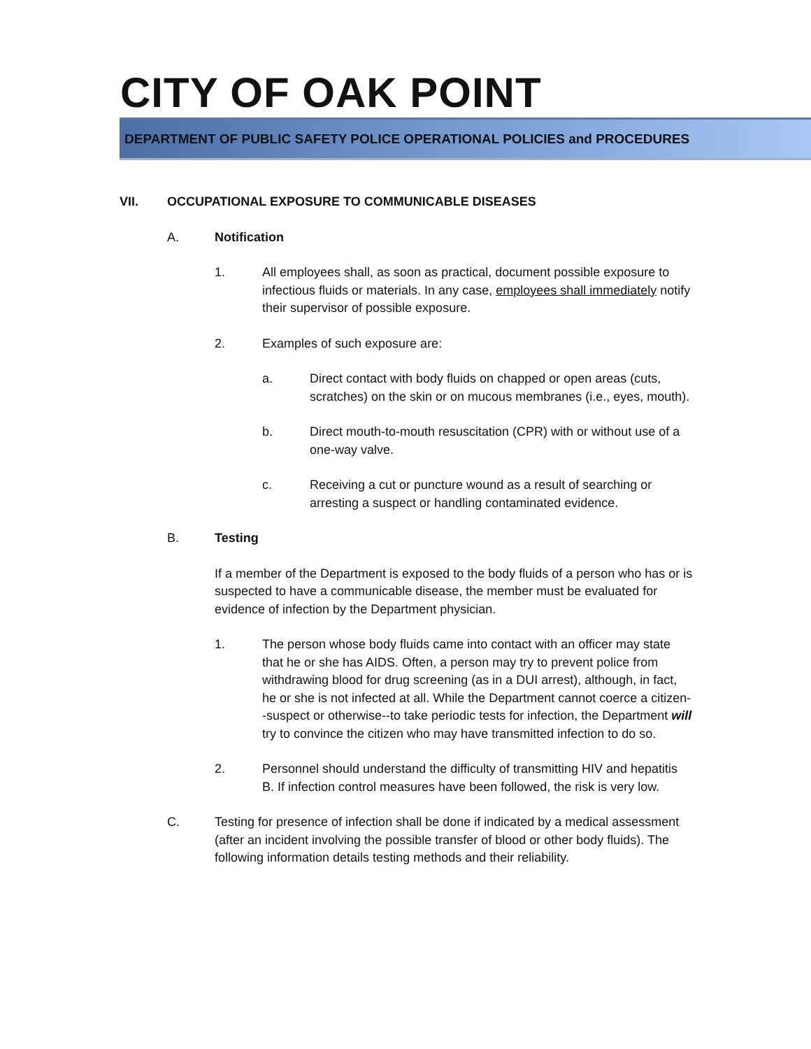CITY OF OAK POINT
DEPARTMENT OF PUBLIC SAFETY POLICE OPERATIONAL POLICIES and PROCEDURES
VII. OCCUPATIONAL EXPOSURE TO COMMUNICABLE DISEASES
A. Notification
1. All employees shall, as soon as practical, document possible exposure to infectious fluids or materials. In any case, employees shall immediately notify their supervisor of possible exposure.
2. Examples of such exposure are:
a. Direct contact with body fluids on chapped or open areas (cuts, scratches) on the skin or on mucous membranes (i.e., eyes, mouth).
b. Direct mouth-to-mouth resuscitation (CPR) with or without use of a one-way valve.
c. Receiving a cut or puncture wound as a result of searching or arresting a suspect or handling contaminated evidence.
B. Testing
If a member of the Department is exposed to the body fluids of a person who has or is suspected to have a communicable disease, the member must be evaluated for evidence of infection by the Department physician.
1. The person whose body fluids came into contact with an officer may state that he or she has AIDS. Often, a person may try to prevent police from withdrawing blood for drug screening (as in a DUI arrest), although, in fact, he or she is not infected at all. While the Department cannot coerce a citizen--suspect or otherwise--to take periodic tests for infection, the Department will try to convince the citizen who may have transmitted infection to do so.
2. Personnel should understand the difficulty of transmitting HIV and hepatitis B. If infection control measures have been followed, the risk is very low.
C. Testing for presence of infection shall be done if indicated by a medical assessment (after an incident involving the possible transfer of blood or other body fluids). The following information details testing methods and their reliability.